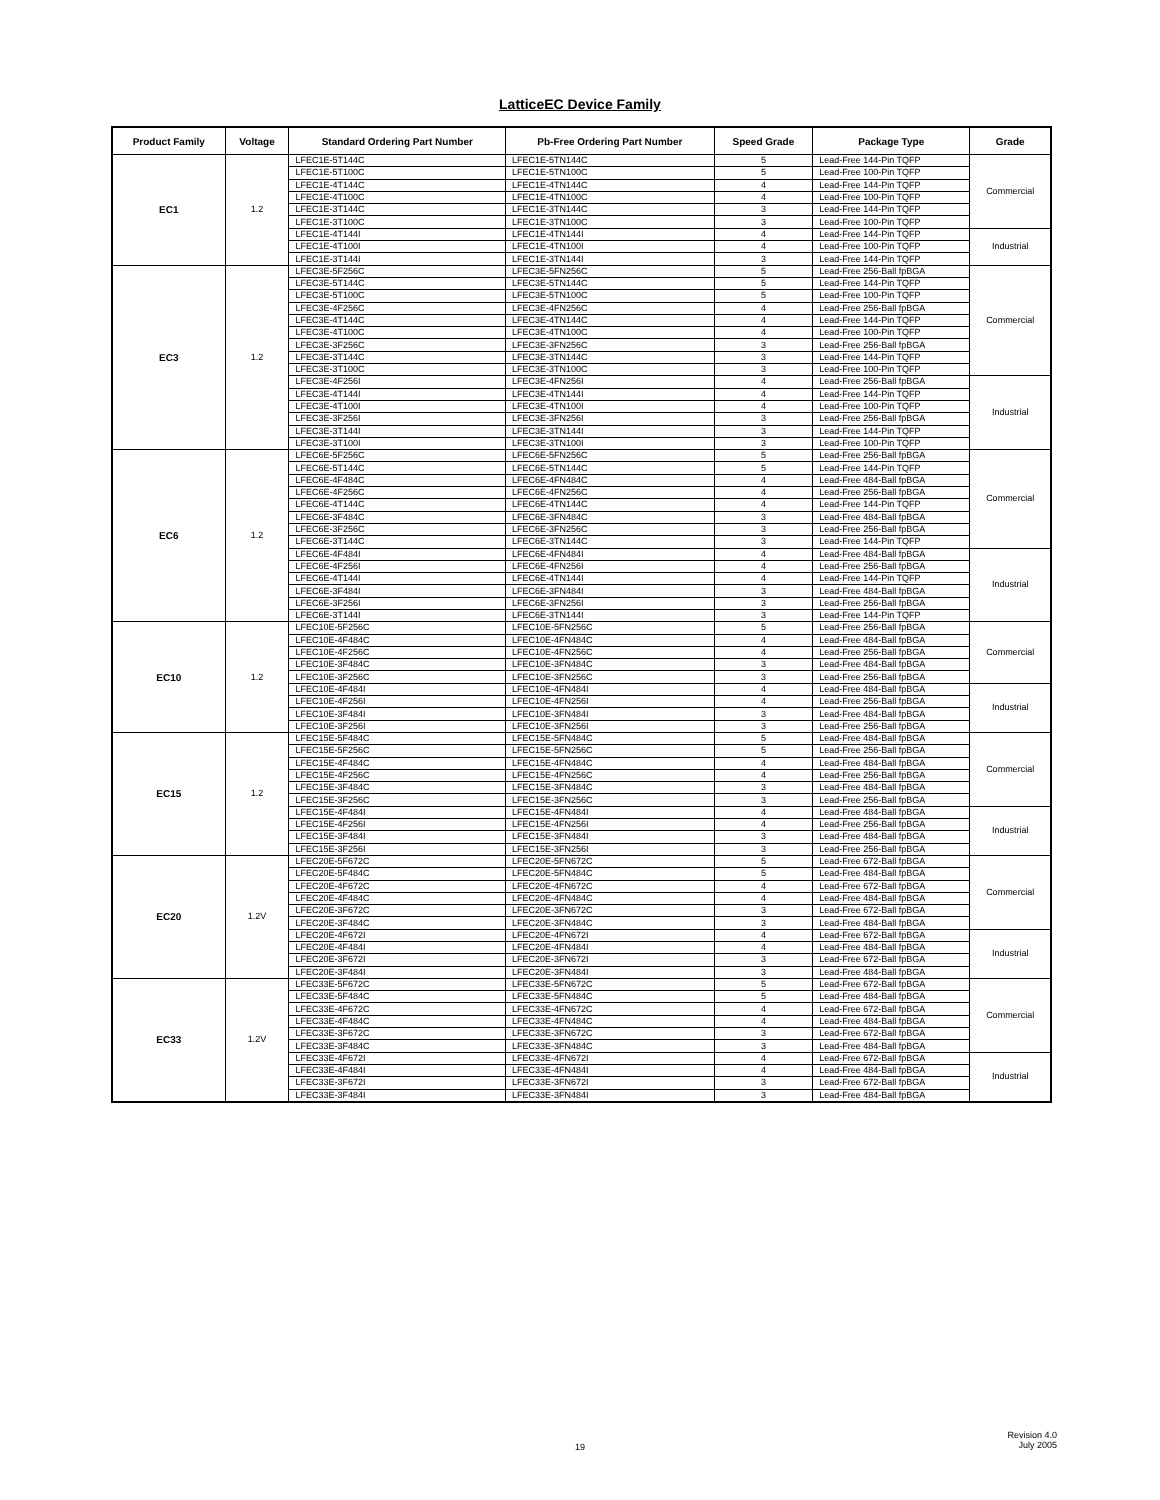LatticeEC Device Family
| Product Family | Voltage | Standard Ordering Part Number | Pb-Free Ordering Part Number | Speed Grade | Package Type | Grade |
| --- | --- | --- | --- | --- | --- | --- |
| EC1 | 1.2 | LFEC1E-5T144C | LFEC1E-5TN144C | 5 | Lead-Free 144-Pin TQFP | Commercial |
| | | LFEC1E-5T100C | LFEC1E-5TN100C | 5 | Lead-Free 100-Pin TQFP | |
| | | LFEC1E-4T144C | LFEC1E-4TN144C | 4 | Lead-Free 144-Pin TQFP | |
| | | LFEC1E-4T100C | LFEC1E-4TN100C | 4 | Lead-Free 100-Pin TQFP | |
| | | LFEC1E-3T144C | LFEC1E-3TN144C | 3 | Lead-Free 144-Pin TQFP | |
| | | LFEC1E-3T100C | LFEC1E-3TN100C | 3 | Lead-Free 100-Pin TQFP | |
| | | LFEC1E-4T144I | LFEC1E-4TN144I | 4 | Lead-Free 144-Pin TQFP | Industrial |
| | | LFEC1E-4T100I | LFEC1E-4TN100I | 4 | Lead-Free 100-Pin TQFP | |
| | | LFEC1E-3T144I | LFEC1E-3TN144I | 3 | Lead-Free 144-Pin TQFP | |
| EC3 | 1.2 | LFEC3E-5F256C | LFEC3E-5FN256C | 5 | Lead-Free 256-Ball fpBGA | Commercial |
| | | LFEC3E-5T144C | LFEC3E-5TN144C | 5 | Lead-Free 144-Pin TQFP | |
| | | LFEC3E-5T100C | LFEC3E-5TN100C | 5 | Lead-Free 100-Pin TQFP | |
| | | LFEC3E-4F256C | LFEC3E-4FN256C | 4 | Lead-Free 256-Ball fpBGA | |
| | | LFEC3E-4T144C | LFEC3E-4TN144C | 4 | Lead-Free 144-Pin TQFP | |
| | | LFEC3E-4T100C | LFEC3E-4TN100C | 4 | Lead-Free 100-Pin TQFP | |
| | | LFEC3E-3F256C | LFEC3E-3FN256C | 3 | Lead-Free 256-Ball fpBGA | |
| | | LFEC3E-3T144C | LFEC3E-3TN144C | 3 | Lead-Free 144-Pin TQFP | |
| | | LFEC3E-3T100C | LFEC3E-3TN100C | 3 | Lead-Free 100-Pin TQFP | |
| | | LFEC3E-4F256I | LFEC3E-4FN256I | 4 | Lead-Free 256-Ball fpBGA | Industrial |
| | | LFEC3E-4T144I | LFEC3E-4TN144I | 4 | Lead-Free 144-Pin TQFP | |
| | | LFEC3E-4T100I | LFEC3E-4TN100I | 4 | Lead-Free 100-Pin TQFP | |
| | | LFEC3E-3F256I | LFEC3E-3FN256I | 3 | Lead-Free 256-Ball fpBGA | |
| | | LFEC3E-3T144I | LFEC3E-3TN144I | 3 | Lead-Free 144-Pin TQFP | |
| | | LFEC3E-3T100I | LFEC3E-3TN100I | 3 | Lead-Free 100-Pin TQFP | |
| EC6 | 1.2 | LFEC6E-5F256C | LFEC6E-5FN256C | 5 | Lead-Free 256-Ball fpBGA | Commercial |
| | | LFEC6E-5T144C | LFEC6E-5TN144C | 5 | Lead-Free 144-Pin TQFP | |
| | | LFEC6E-4F484C | LFEC6E-4FN484C | 4 | Lead-Free 484-Ball fpBGA | |
| | | LFEC6E-4F256C | LFEC6E-4FN256C | 4 | Lead-Free 256-Ball fpBGA | |
| | | LFEC6E-4T144C | LFEC6E-4TN144C | 4 | Lead-Free 144-Pin TQFP | |
| | | LFEC6E-3F484C | LFEC6E-3FN484C | 3 | Lead-Free 484-Ball fpBGA | |
| | | LFEC6E-3F256C | LFEC6E-3FN256C | 3 | Lead-Free 256-Ball fpBGA | |
| | | LFEC6E-3T144C | LFEC6E-3TN144C | 3 | Lead-Free 144-Pin TQFP | |
| | | LFEC6E-4F484I | LFEC6E-4FN484I | 4 | Lead-Free 484-Ball fpBGA | Industrial |
| | | LFEC6E-4F256I | LFEC6E-4FN256I | 4 | Lead-Free 256-Ball fpBGA | |
| | | LFEC6E-4T144I | LFEC6E-4TN144I | 4 | Lead-Free 144-Pin TQFP | |
| | | LFEC6E-3F484I | LFEC6E-3FN484I | 3 | Lead-Free 484-Ball fpBGA | |
| | | LFEC6E-3F256I | LFEC6E-3FN256I | 3 | Lead-Free 256-Ball fpBGA | |
| | | LFEC6E-3T144I | LFEC6E-3TN144I | 3 | Lead-Free 144-Pin TQFP | |
| EC10 | 1.2 | LFEC10E-5F256C | LFEC10E-5FN256C | 5 | Lead-Free 256-Ball fpBGA | Commercial |
| | | LFEC10E-4F484C | LFEC10E-4FN484C | 4 | Lead-Free 484-Ball fpBGA | |
| | | LFEC10E-4F256C | LFEC10E-4FN256C | 4 | Lead-Free 256-Ball fpBGA | |
| | | LFEC10E-3F484C | LFEC10E-3FN484C | 3 | Lead-Free 484-Ball fpBGA | |
| | | LFEC10E-3F256C | LFEC10E-3FN256C | 3 | Lead-Free 256-Ball fpBGA | |
| | | LFEC10E-4F484I | LFEC10E-4FN484I | 4 | Lead-Free 484-Ball fpBGA | Industrial |
| | | LFEC10E-4F256I | LFEC10E-4FN256I | 4 | Lead-Free 256-Ball fpBGA | |
| | | LFEC10E-3F484I | LFEC10E-3FN484I | 3 | Lead-Free 484-Ball fpBGA | |
| | | LFEC10E-3F256I | LFEC10E-3FN256I | 3 | Lead-Free 256-Ball fpBGA | |
| EC15 | 1.2 | LFEC15E-5F484C | LFEC15E-5FN484C | 5 | Lead-Free 484-Ball fpBGA | Commercial |
| | | LFEC15E-5F256C | LFEC15E-5FN256C | 5 | Lead-Free 256-Ball fpBGA | |
| | | LFEC15E-4F484C | LFEC15E-4FN484C | 4 | Lead-Free 484-Ball fpBGA | |
| | | LFEC15E-4F256C | LFEC15E-4FN256C | 4 | Lead-Free 256-Ball fpBGA | |
| | | LFEC15E-3F484C | LFEC15E-3FN484C | 3 | Lead-Free 484-Ball fpBGA | |
| | | LFEC15E-3F256C | LFEC15E-3FN256C | 3 | Lead-Free 256-Ball fpBGA | |
| | | LFEC15E-4F484I | LFEC15E-4FN484I | 4 | Lead-Free 484-Ball fpBGA | Industrial |
| | | LFEC15E-4F256I | LFEC15E-4FN256I | 4 | Lead-Free 256-Ball fpBGA | |
| | | LFEC15E-3F484I | LFEC15E-3FN484I | 3 | Lead-Free 484-Ball fpBGA | |
| | | LFEC15E-3F256I | LFEC15E-3FN256I | 3 | Lead-Free 256-Ball fpBGA | |
| EC20 | 1.2V | LFEC20E-5F672C | LFEC20E-5FN672C | 5 | Lead-Free 672-Ball fpBGA | Commercial |
| | | LFEC20E-5F484C | LFEC20E-5FN484C | 5 | Lead-Free 484-Ball fpBGA | |
| | | LFEC20E-4F672C | LFEC20E-4FN672C | 4 | Lead-Free 672-Ball fpBGA | |
| | | LFEC20E-4F484C | LFEC20E-4FN484C | 4 | Lead-Free 484-Ball fpBGA | |
| | | LFEC20E-3F672C | LFEC20E-3FN672C | 3 | Lead-Free 672-Ball fpBGA | |
| | | LFEC20E-3F484C | LFEC20E-3FN484C | 3 | Lead-Free 484-Ball fpBGA | |
| | | LFEC20E-4F672I | LFEC20E-4FN672I | 4 | Lead-Free 672-Ball fpBGA | Industrial |
| | | LFEC20E-4F484I | LFEC20E-4FN484I | 4 | Lead-Free 484-Ball fpBGA | |
| | | LFEC20E-3F672I | LFEC20E-3FN672I | 3 | Lead-Free 672-Ball fpBGA | |
| | | LFEC20E-3F484I | LFEC20E-3FN484I | 3 | Lead-Free 484-Ball fpBGA | |
| EC33 | 1.2V | LFEC33E-5F672C | LFEC33E-5FN672C | 5 | Lead-Free 672-Ball fpBGA | Commercial |
| | | LFEC33E-5F484C | LFEC33E-5FN484C | 5 | Lead-Free 484-Ball fpBGA | |
| | | LFEC33E-4F672C | LFEC33E-4FN672C | 4 | Lead-Free 672-Ball fpBGA | |
| | | LFEC33E-4F484C | LFEC33E-4FN484C | 4 | Lead-Free 484-Ball fpBGA | |
| | | LFEC33E-3F672C | LFEC33E-3FN672C | 3 | Lead-Free 672-Ball fpBGA | |
| | | LFEC33E-3F484C | LFEC33E-3FN484C | 3 | Lead-Free 484-Ball fpBGA | |
| | | LFEC33E-4F672I | LFEC33E-4FN672I | 4 | Lead-Free 672-Ball fpBGA | Industrial |
| | | LFEC33E-4F484I | LFEC33E-4FN484I | 4 | Lead-Free 484-Ball fpBGA | |
| | | LFEC33E-3F672I | LFEC33E-3FN672I | 3 | Lead-Free 672-Ball fpBGA | |
| | | LFEC33E-3F484I | LFEC33E-3FN484I | 3 | Lead-Free 484-Ball fpBGA | |
19
Revision 4.0
July 2005